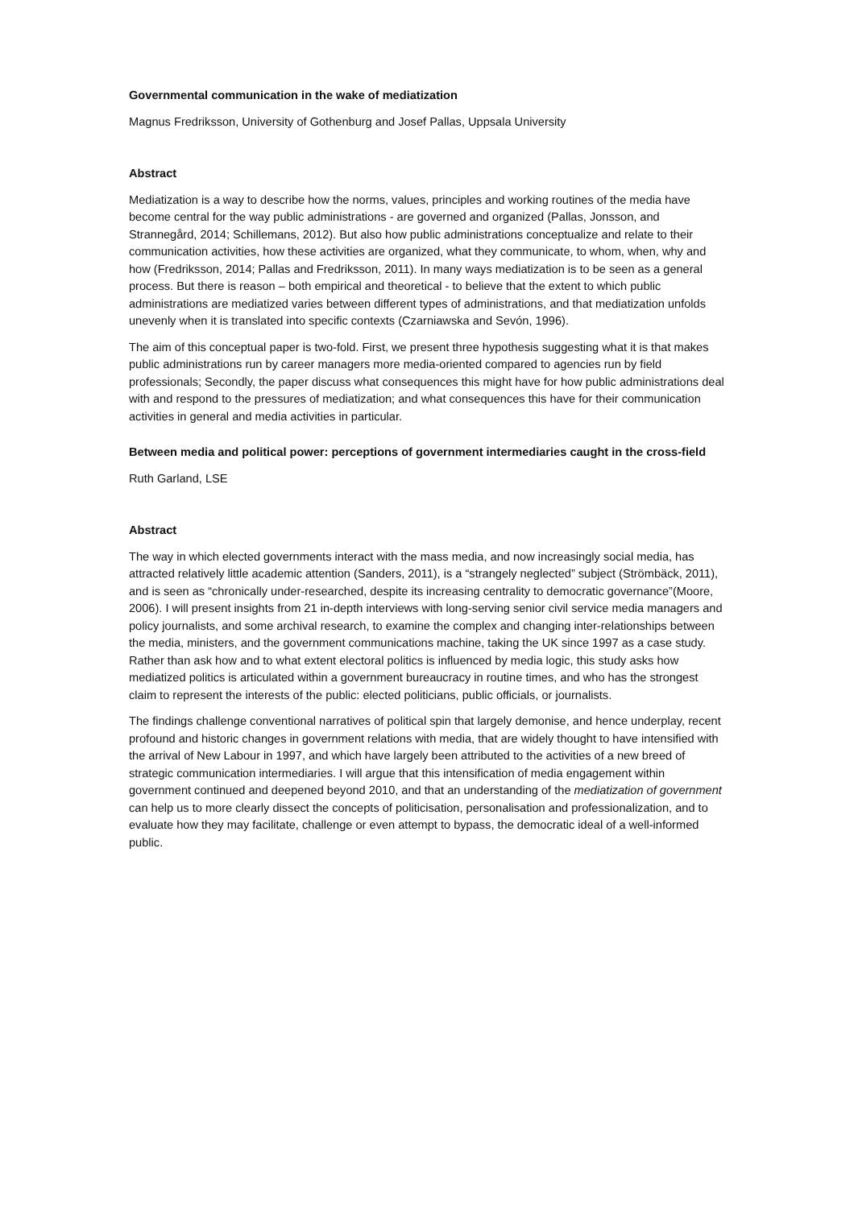Governmental communication in the wake of mediatization
Magnus Fredriksson, University of Gothenburg and Josef Pallas, Uppsala University
Abstract
Mediatization is a way to describe how the norms, values, principles and working routines of the media have become central for the way public administrations - are governed and organized (Pallas, Jonsson, and Strannegård, 2014; Schillemans, 2012). But also how public administrations conceptualize and relate to their communication activities, how these activities are organized, what they communicate, to whom, when, why and how (Fredriksson, 2014; Pallas and Fredriksson, 2011). In many ways mediatization is to be seen as a general process. But there is reason – both empirical and theoretical - to believe that the extent to which public administrations are mediatized varies between different types of administrations, and that mediatization unfolds unevenly when it is translated into specific contexts (Czarniawska and Sevón, 1996).
The aim of this conceptual paper is two-fold. First, we present three hypothesis suggesting what it is that makes public administrations run by career managers more media-oriented compared to agencies run by field professionals; Secondly, the paper discuss what consequences this might have for how public administrations deal with and respond to the pressures of mediatization; and what consequences this have for their communication activities in general and media activities in particular.
Between media and political power: perceptions of government intermediaries caught in the cross-field
Ruth Garland, LSE
Abstract
The way in which elected governments interact with the mass media, and now increasingly social media, has attracted relatively little academic attention (Sanders, 2011), is a “strangely neglected” subject (Strömbäck, 2011), and is seen as “chronically under-researched, despite its increasing centrality to democratic governance”(Moore, 2006). I will present insights from 21 in-depth interviews with long-serving senior civil service media managers and policy journalists, and some archival research, to examine the complex and changing inter-relationships between the media, ministers, and the government communications machine, taking the UK since 1997 as a case study. Rather than ask how and to what extent electoral politics is influenced by media logic, this study asks how mediatized politics is articulated within a government bureaucracy in routine times, and who has the strongest claim to represent the interests of the public: elected politicians, public officials, or journalists.
The findings challenge conventional narratives of political spin that largely demonise, and hence underplay, recent profound and historic changes in government relations with media, that are widely thought to have intensified with the arrival of New Labour in 1997, and which have largely been attributed to the activities of a new breed of strategic communication intermediaries. I will argue that this intensification of media engagement within government continued and deepened beyond 2010, and that an understanding of the mediatization of government can help us to more clearly dissect the concepts of politicisation, personalisation and professionalization, and to evaluate how they may facilitate, challenge or even attempt to bypass, the democratic ideal of a well-informed public.